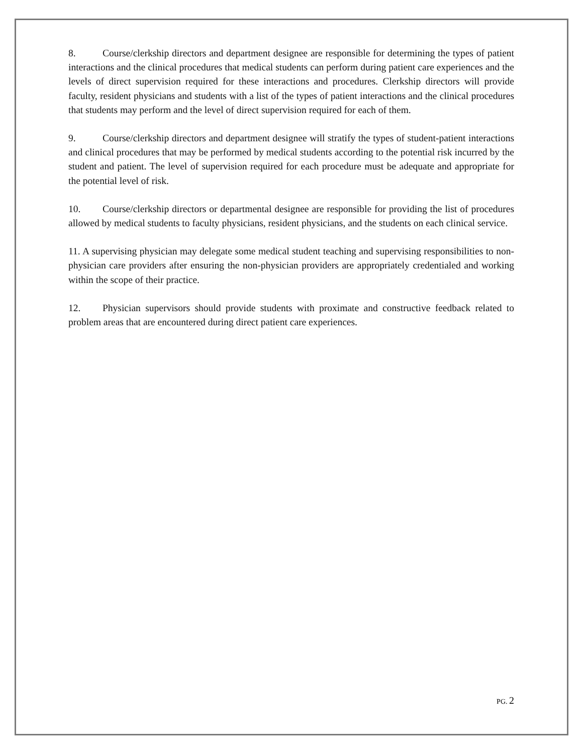8. Course/clerkship directors and department designee are responsible for determining the types of patient interactions and the clinical procedures that medical students can perform during patient care experiences and the levels of direct supervision required for these interactions and procedures. Clerkship directors will provide faculty, resident physicians and students with a list of the types of patient interactions and the clinical procedures that students may perform and the level of direct supervision required for each of them.
9. Course/clerkship directors and department designee will stratify the types of student-patient interactions and clinical procedures that may be performed by medical students according to the potential risk incurred by the student and patient. The level of supervision required for each procedure must be adequate and appropriate for the potential level of risk.
10. Course/clerkship directors or departmental designee are responsible for providing the list of procedures allowed by medical students to faculty physicians, resident physicians, and the students on each clinical service.
11. A supervising physician may delegate some medical student teaching and supervising responsibilities to non-physician care providers after ensuring the non-physician providers are appropriately credentialed and working within the scope of their practice.
12. Physician supervisors should provide students with proximate and constructive feedback related to problem areas that are encountered during direct patient care experiences.
PG. 2